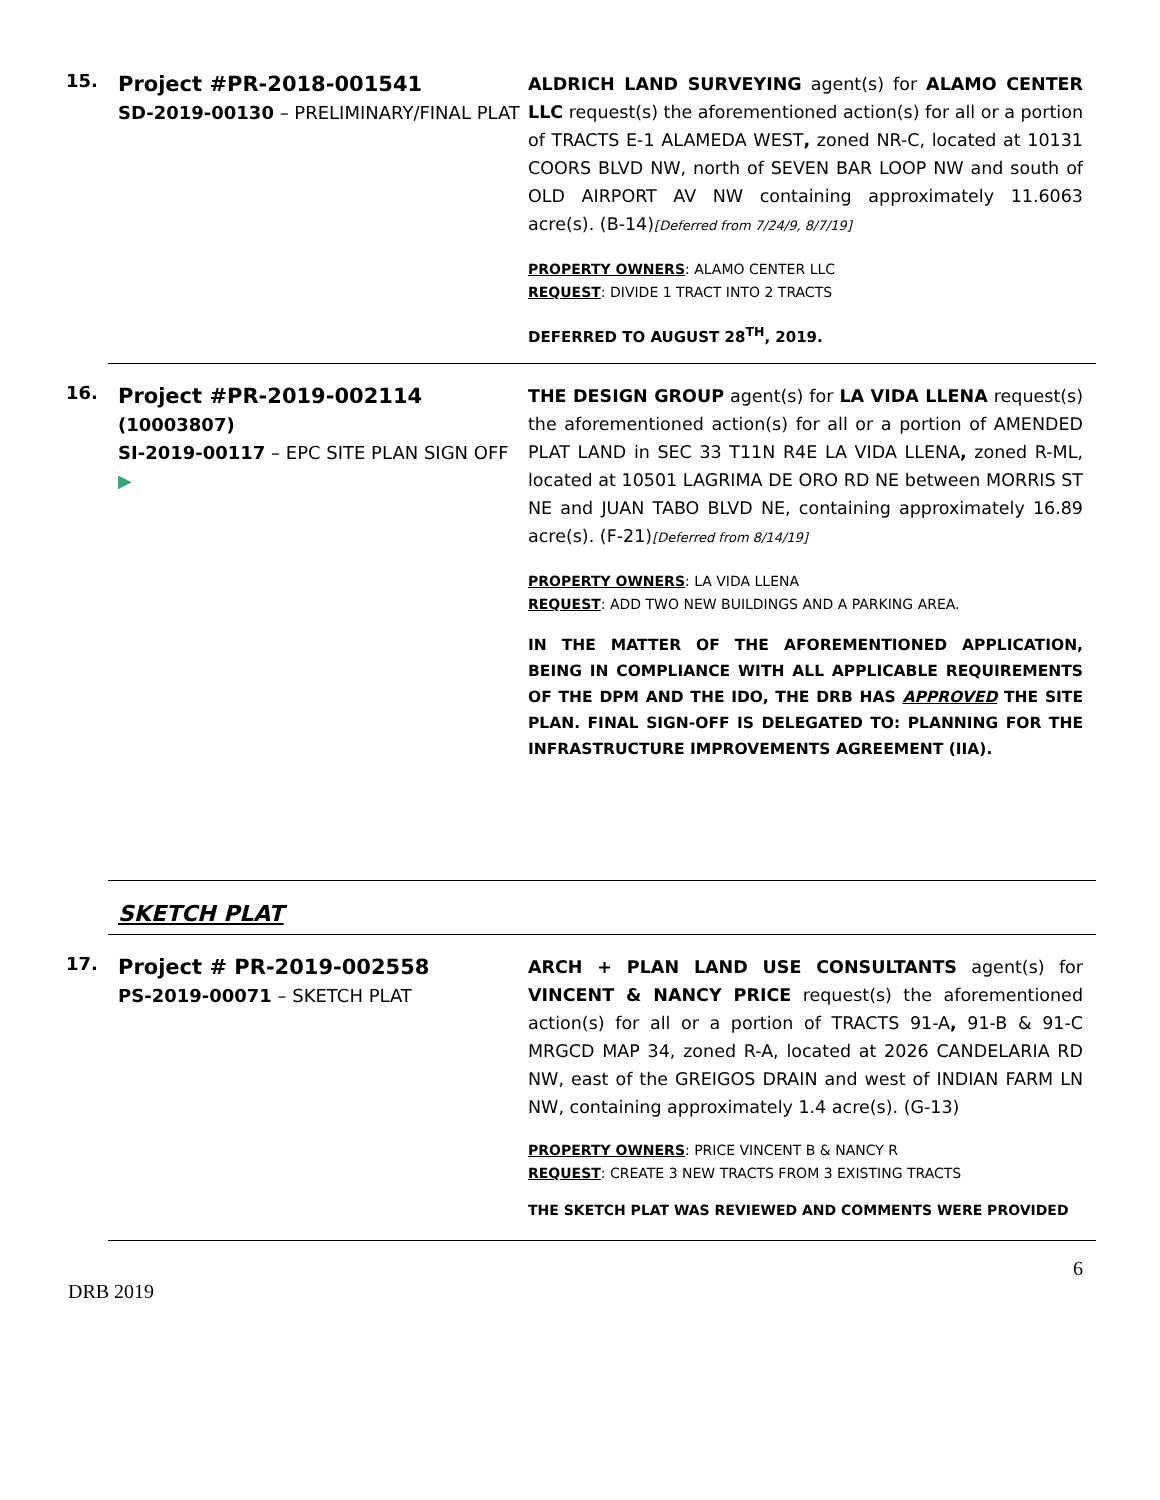15.
Project #PR-2018-001541
SD-2019-00130 – PRELIMINARY/FINAL PLAT
ALDRICH LAND SURVEYING agent(s) for ALAMO CENTER LLC request(s) the aforementioned action(s) for all or a portion of TRACTS E-1 ALAMEDA WEST, zoned NR-C, located at 10131 COORS BLVD NW, north of SEVEN BAR LOOP NW and south of OLD AIRPORT AV NW containing approximately 11.6063 acre(s). (B-14)[Deferred from 7/24/9, 8/7/19]
PROPERTY OWNERS: ALAMO CENTER LLC
REQUEST: DIVIDE 1 TRACT INTO 2 TRACTS
DEFERRED TO AUGUST 28<sup>TH</sup>, 2019.
16.
Project #PR-2019-002114
(10003807)
SI-2019-00117 – EPC SITE PLAN SIGN OFF
▶
THE DESIGN GROUP agent(s) for LA VIDA LLENA request(s) the aforementioned action(s) for all or a portion of AMENDED PLAT LAND in SEC 33 T11N R4E LA VIDA LLENA, zoned R-ML, located at 10501 LAGRIMA DE ORO RD NE between MORRIS ST NE and JUAN TABO BLVD NE, containing approximately 16.89 acre(s). (F-21)[Deferred from 8/14/19]
PROPERTY OWNERS: LA VIDA LLENA
REQUEST: ADD TWO NEW BUILDINGS AND A PARKING AREA.
IN THE MATTER OF THE AFOREMENTIONED APPLICATION, BEING IN COMPLIANCE WITH ALL APPLICABLE REQUIREMENTS OF THE DPM AND THE IDO, THE DRB HAS APPROVED THE SITE PLAN. FINAL SIGN-OFF IS DELEGATED TO: PLANNING FOR THE INFRASTRUCTURE IMPROVEMENTS AGREEMENT (IIA).
SKETCH PLAT
17.
Project # PR-2019-002558
PS-2019-00071 – SKETCH PLAT
ARCH + PLAN LAND USE CONSULTANTS agent(s) for VINCENT & NANCY PRICE request(s) the aforementioned action(s) for all or a portion of TRACTS 91-A, 91-B & 91-C MRGCD MAP 34, zoned R-A, located at 2026 CANDELARIA RD NW, east of the GREIGOS DRAIN and west of INDIAN FARM LN NW, containing approximately 1.4 acre(s). (G-13)
PROPERTY OWNERS: PRICE VINCENT B & NANCY R
REQUEST: CREATE 3 NEW TRACTS FROM 3 EXISTING TRACTS
THE SKETCH PLAT WAS REVIEWED AND COMMENTS WERE PROVIDED
6
DRB 2019